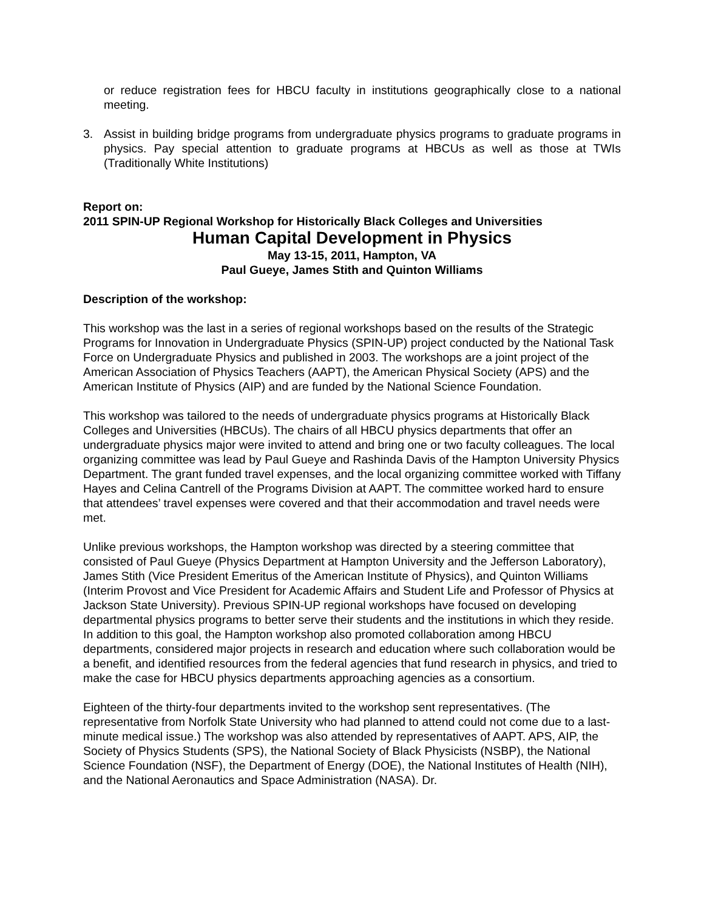or reduce registration fees for HBCU faculty in institutions geographically close to a national meeting.
3. Assist in building bridge programs from undergraduate physics programs to graduate programs in physics. Pay special attention to graduate programs at HBCUs as well as those at TWIs (Traditionally White Institutions)
Report on:
2011 SPIN-UP Regional Workshop for Historically Black Colleges and Universities
Human Capital Development in Physics
May 13-15, 2011, Hampton, VA
Paul Gueye, James Stith and Quinton Williams
Description of the workshop:
This workshop was the last in a series of regional workshops based on the results of the Strategic Programs for Innovation in Undergraduate Physics (SPIN-UP) project conducted by the National Task Force on Undergraduate Physics and published in 2003. The workshops are a joint project of the American Association of Physics Teachers (AAPT), the American Physical Society (APS) and the American Institute of Physics (AIP) and are funded by the National Science Foundation.
This workshop was tailored to the needs of undergraduate physics programs at Historically Black Colleges and Universities (HBCUs). The chairs of all HBCU physics departments that offer an undergraduate physics major were invited to attend and bring one or two faculty colleagues. The local organizing committee was lead by Paul Gueye and Rashinda Davis of the Hampton University Physics Department. The grant funded travel expenses, and the local organizing committee worked with Tiffany Hayes and Celina Cantrell of the Programs Division at AAPT. The committee worked hard to ensure that attendees’ travel expenses were covered and that their accommodation and travel needs were met.
Unlike previous workshops, the Hampton workshop was directed by a steering committee that consisted of Paul Gueye (Physics Department at Hampton University and the Jefferson Laboratory), James Stith (Vice President Emeritus of the American Institute of Physics), and Quinton Williams (Interim Provost and Vice President for Academic Affairs and Student Life and Professor of Physics at Jackson State University). Previous SPIN-UP regional workshops have focused on developing departmental physics programs to better serve their students and the institutions in which they reside. In addition to this goal, the Hampton workshop also promoted collaboration among HBCU departments, considered major projects in research and education where such collaboration would be a benefit, and identified resources from the federal agencies that fund research in physics, and tried to make the case for HBCU physics departments approaching agencies as a consortium.
Eighteen of the thirty-four departments invited to the workshop sent representatives. (The representative from Norfolk State University who had planned to attend could not come due to a last-minute medical issue.) The workshop was also attended by representatives of AAPT. APS, AIP, the Society of Physics Students (SPS), the National Society of Black Physicists (NSBP), the National Science Foundation (NSF), the Department of Energy (DOE), the National Institutes of Health (NIH), and the National Aeronautics and Space Administration (NASA). Dr.